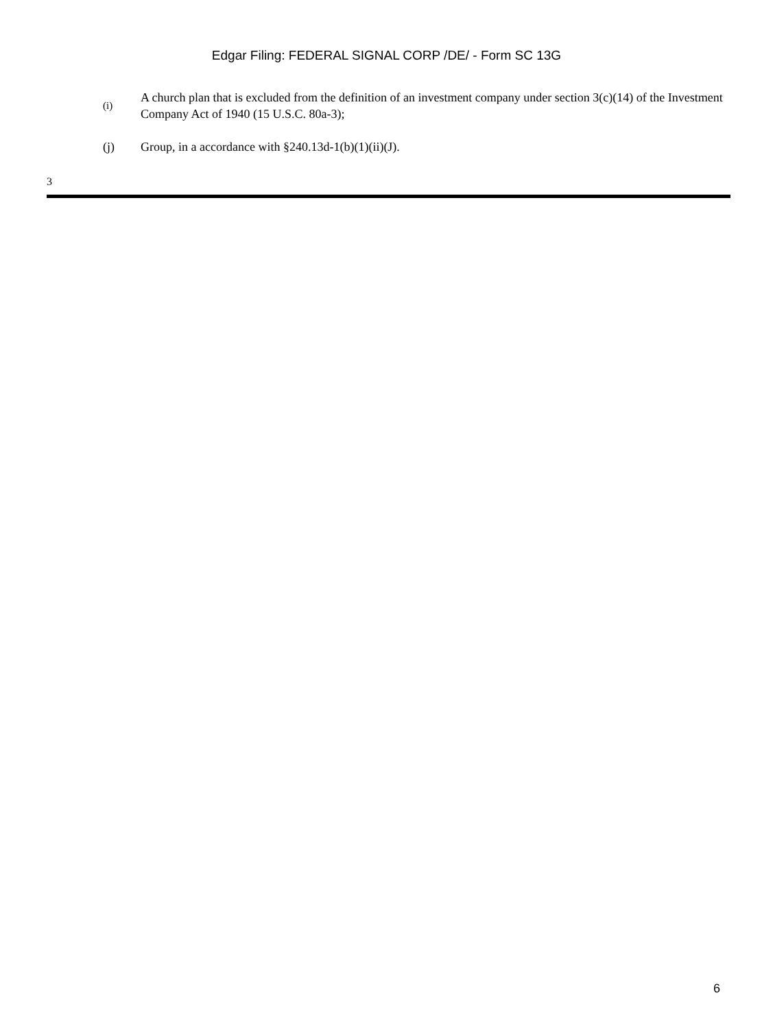Edgar Filing: FEDERAL SIGNAL CORP /DE/ - Form SC 13G
(i)
A church plan that is excluded from the definition of an investment company under section 3(c)(14) of the Investment Company Act of 1940 (15 U.S.C. 80a-3);
(j) Group, in a accordance with §240.13d-1(b)(1)(ii)(J).
3
6